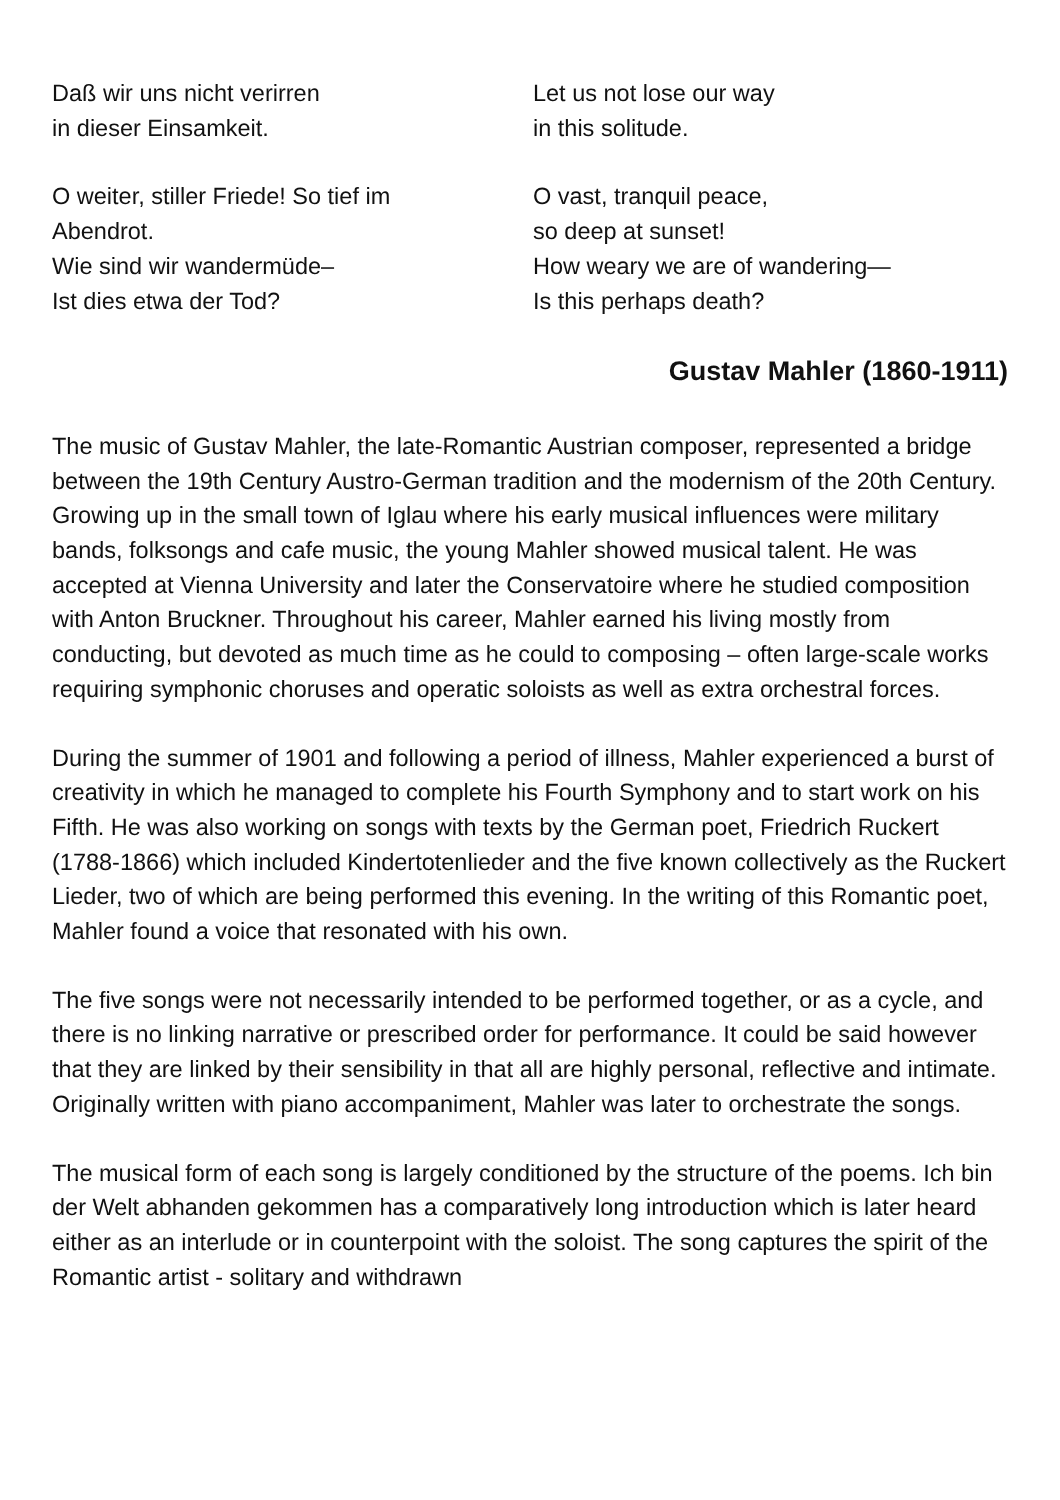Daß wir uns nicht verirren
in dieser Einsamkeit.
O weiter, stiller Friede! So tief im
Abendrot.
Wie sind wir wandermüde–
Ist dies etwa der Tod?
Let us not lose our way
in this solitude.
O vast, tranquil peace,
so deep at sunset!
How weary we are of wandering—
Is this perhaps death?
Gustav Mahler (1860-1911)
The music of Gustav Mahler, the late-Romantic Austrian composer, represented a bridge between the 19th Century Austro-German tradition and the modernism of the 20th Century. Growing up in the small town of Iglau where his early musical influences were military bands, folksongs and cafe music, the young Mahler showed musical talent. He was accepted at Vienna University and later the Conservatoire where he studied composition with Anton Bruckner. Throughout his career, Mahler earned his living mostly from conducting, but devoted as much time as he could to composing – often large-scale works requiring symphonic choruses and operatic soloists as well as extra orchestral forces.
During the summer of 1901 and following a period of illness, Mahler experienced a burst of creativity in which he managed to complete his Fourth Symphony and to start work on his Fifth. He was also working on songs with texts by the German poet, Friedrich Ruckert (1788-1866) which included Kindertotenlieder and the five known collectively as the Ruckert Lieder, two of which are being performed this evening. In the writing of this Romantic poet, Mahler found a voice that resonated with his own.
The five songs were not necessarily intended to be performed together, or as a cycle, and there is no linking narrative or prescribed order for performance. It could be said however that they are linked by their sensibility in that all are highly personal, reflective and intimate. Originally written with piano accompaniment, Mahler was later to orchestrate the songs.
The musical form of each song is largely conditioned by the structure of the poems. Ich bin der Welt abhanden gekommen has a comparatively long introduction which is later heard either as an interlude or in counterpoint with the soloist. The song captures the spirit of the Romantic artist - solitary and withdrawn